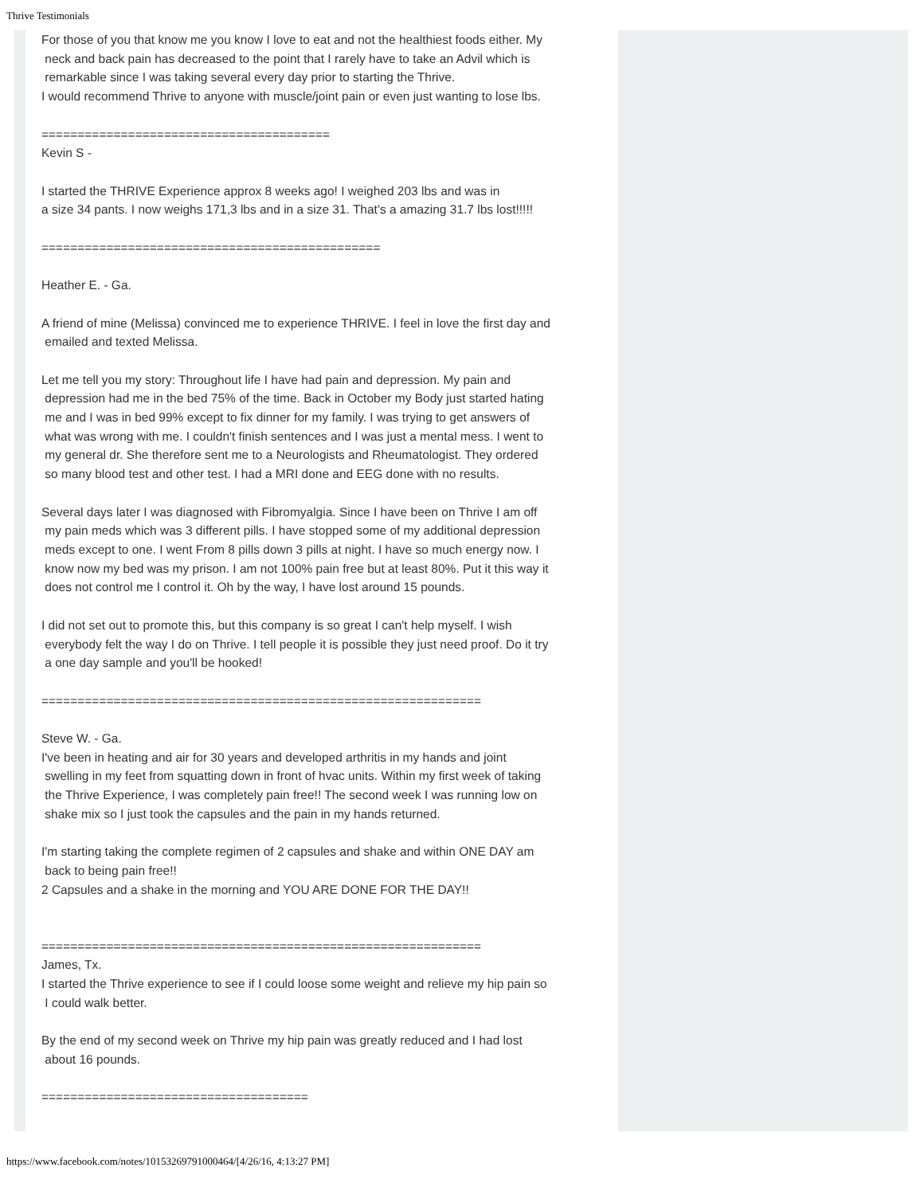Thrive Testimonials
For those of you that know me you know I love to eat and not the healthiest foods either. My
neck and back pain has decreased to the point that I rarely have to take an Advil which is
remarkable since I was taking several every day prior to starting the Thrive.
I would recommend Thrive to anyone with muscle/joint pain or even just wanting to lose lbs.
========================================
Kevin S -
I started the THRIVE Experience approx 8 weeks ago! I weighed 203 lbs and was in
a size 34 pants. I now weighs 171,3 lbs and in a size 31. That's a amazing 31.7 lbs lost!!!!!
===============================================
Heather E. - Ga.
A friend of mine (Melissa) convinced me to experience THRIVE. I feel in love the first day and
emailed and texted Melissa.
Let me tell you my story: Throughout life I have had pain and depression. My pain and
depression had me in the bed 75% of the time. Back in October my Body just started hating
me and I was in bed 99% except to fix dinner for my family. I was trying to get answers of
what was wrong with me. I couldn't finish sentences and I was just a mental mess. I went to
my general dr. She therefore sent me to a Neurologists and Rheumatologist. They ordered
so many blood test and other test. I had a MRI done and EEG done with no results.
Several days later I was diagnosed with Fibromyalgia. Since I have been on Thrive I am off
my pain meds which was 3 different pills. I have stopped some of my additional depression
meds except to one. I went From 8 pills down 3 pills at night. I have so much energy now. I
know now my bed was my prison. I am not 100% pain free but at least 80%. Put it this way it
does not control me I control it. Oh by the way, I have lost around 15 pounds.
I did not set out to promote this, but this company is so great I can't help myself. I wish
everybody felt the way I do on Thrive. I tell people it is possible they just need proof. Do it try
a one day sample and you'll be hooked!
=============================================================
Steve W. - Ga.
I've been in heating and air for 30 years and developed arthritis in my hands and joint
swelling in my feet from squatting down in front of hvac units. Within my first week of taking
the Thrive Experience, I was completely pain free!! The second week I was running low on
shake mix so I just took the capsules and the pain in my hands returned.
I'm starting taking the complete regimen of 2 capsules and shake and within ONE DAY am
back to being pain free!!
2 Capsules and a shake in the morning and YOU ARE DONE FOR THE DAY!!
=============================================================
James, Tx.
I started the Thrive experience to see if I could loose some weight and relieve my hip pain so
I could walk better.
By the end of my second week on Thrive my hip pain was greatly reduced and I had lost
about 16 pounds.
=====================================
https://www.facebook.com/notes/10153269791000464/[4/26/16, 4:13:27 PM]